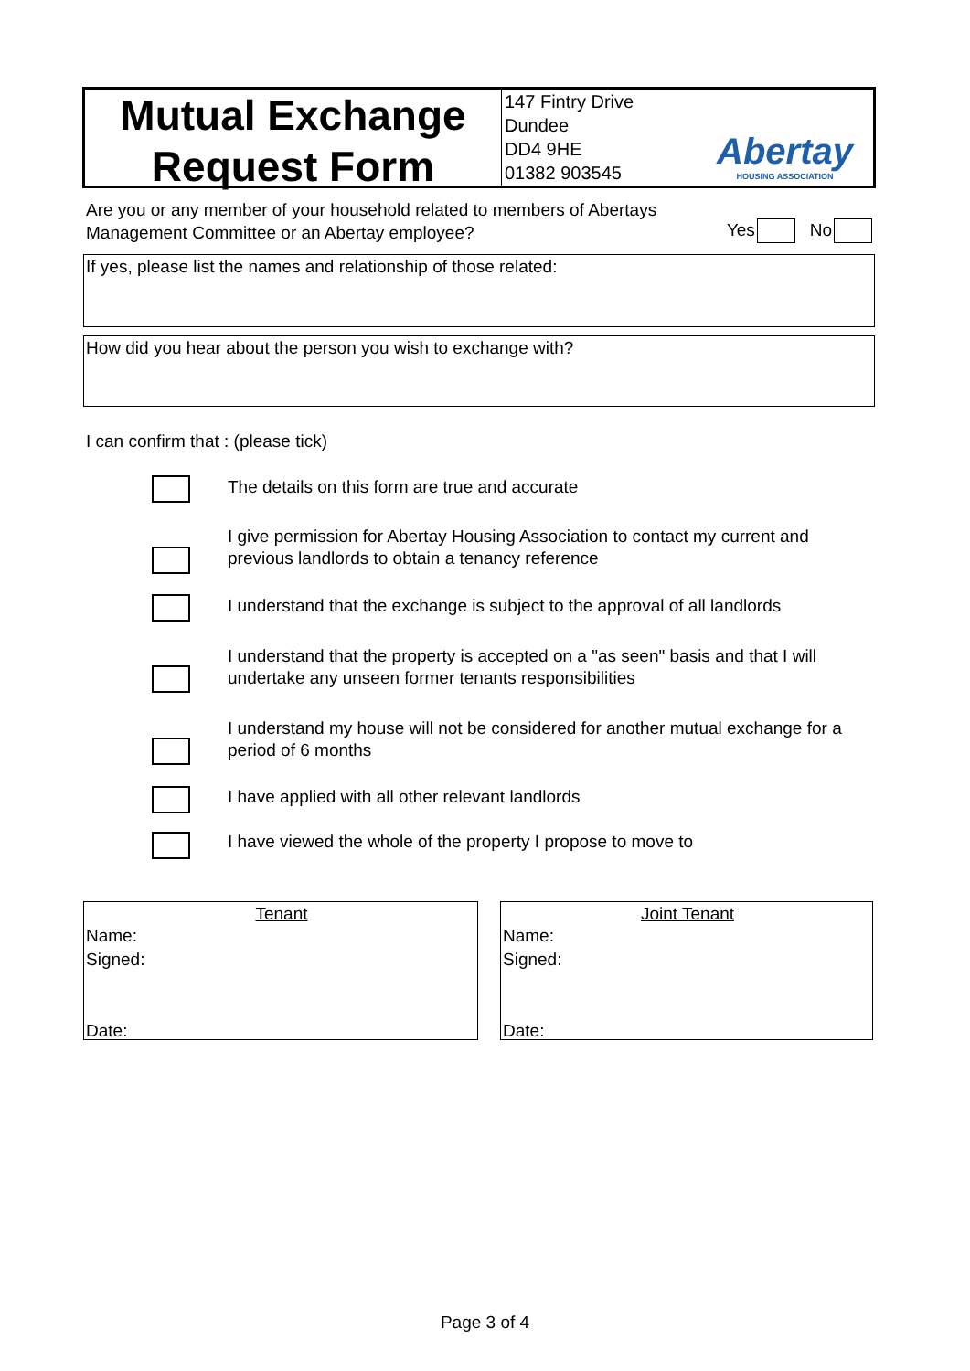Mutual Exchange
Request Form
147 Fintry Drive
Dundee
DD4 9HE
01382 903545
Abertay
HOUSING ASSOCIATION
Are you or any member of your household related to members of Abertays
Management Committee or an Abertay employee?
Yes No
If yes, please list the names and relationship of those related:
How did you hear about the person you wish to exchange with?
I can confirm that : (please tick)
The details on this form are true and accurate
I give permission for Abertay Housing Association to contact my current and previous landlords to obtain a tenancy reference
I understand that the exchange is subject to the approval of all landlords
I understand that the property is accepted on a "as seen" basis and that I will undertake any unseen former tenants responsibilities
I understand my house will not be considered for another mutual exchange for a period of 6 months
I have applied with all other relevant landlords
I have viewed the whole of the property I propose to move to
Tenant
Name:
Signed:
Date:
Joint Tenant
Name:
Signed:
Date:
Page 3 of 4